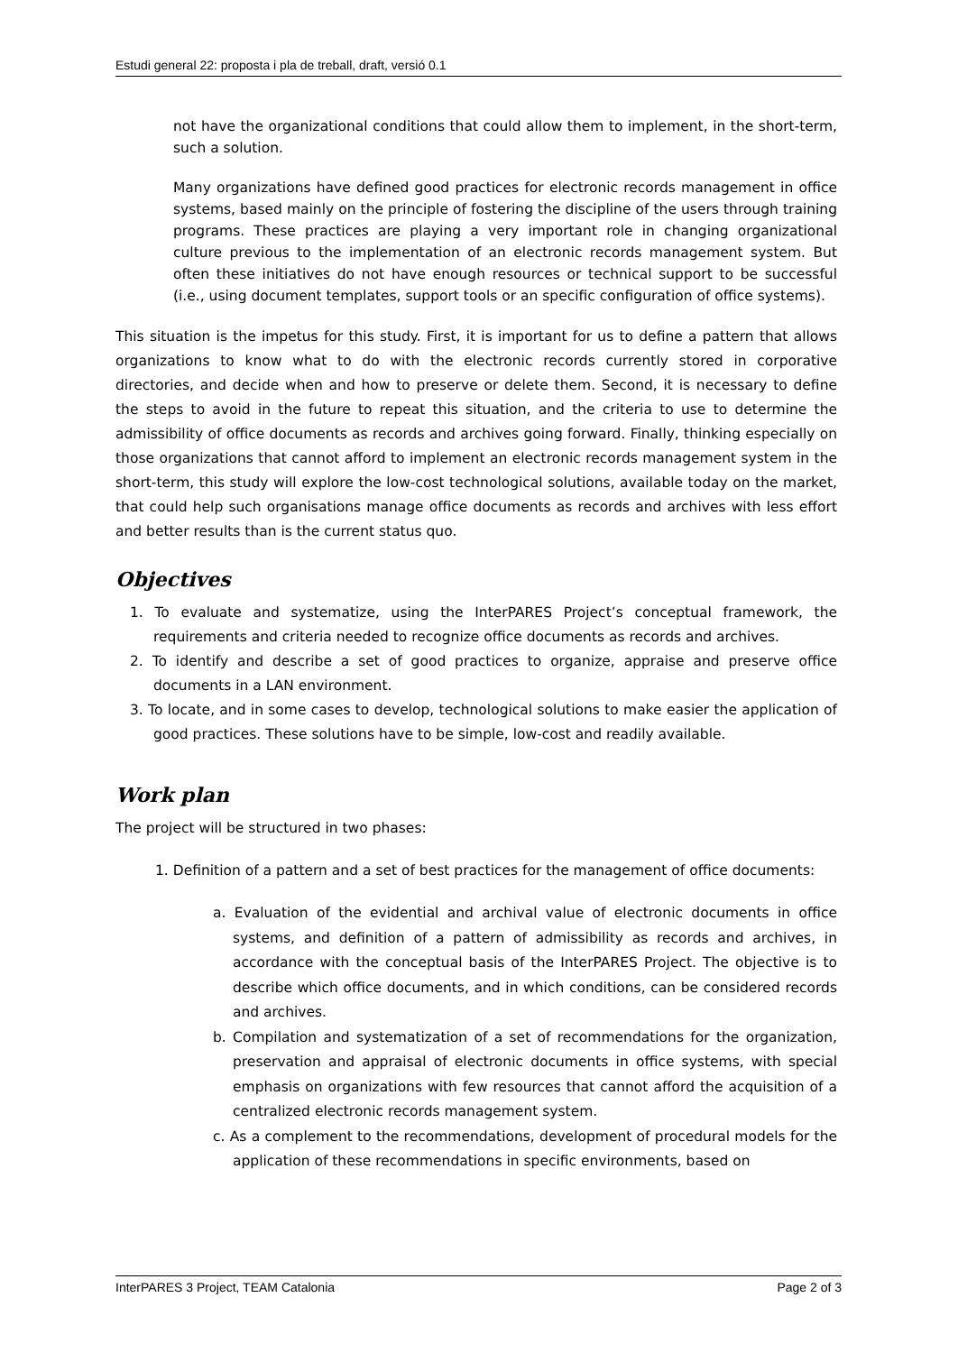Estudi general 22: proposta i pla de treball, draft, versió 0.1
not have the organizational conditions that could allow them to implement, in the short-term, such a solution.
Many organizations have defined good practices for electronic records management in office systems, based mainly on the principle of fostering the discipline of the users through training programs. These practices are playing a very important role in changing organizational culture previous to the implementation of an electronic records management system. But often these initiatives do not have enough resources or technical support to be successful (i.e., using document templates, support tools or an specific configuration of office systems).
This situation is the impetus for this study. First, it is important for us to define a pattern that allows organizations to know what to do with the electronic records currently stored in corporative directories, and decide when and how to preserve or delete them. Second, it is necessary to define the steps to avoid in the future to repeat this situation, and the criteria to use to determine the admissibility of office documents as records and archives going forward. Finally, thinking especially on those organizations that cannot afford to implement an electronic records management system in the short-term, this study will explore the low-cost technological solutions, available today on the market, that could help such organisations manage office documents as records and archives with less effort and better results than is the current status quo.
Objectives
1. To evaluate and systematize, using the InterPARES Project’s conceptual framework, the requirements and criteria needed to recognize office documents as records and archives.
2. To identify and describe a set of good practices to organize, appraise and preserve office documents in a LAN environment.
3. To locate, and in some cases to develop, technological solutions to make easier the application of good practices. These solutions have to be simple, low-cost and readily available.
Work plan
The project will be structured in two phases:
1. Definition of a pattern and a set of best practices for the management of office documents:
a. Evaluation of the evidential and archival value of electronic documents in office systems, and definition of a pattern of admissibility as records and archives, in accordance with the conceptual basis of the InterPARES Project. The objective is to describe which office documents, and in which conditions, can be considered records and archives.
b. Compilation and systematization of a set of recommendations for the organization, preservation and appraisal of electronic documents in office systems, with special emphasis on organizations with few resources that cannot afford the acquisition of a centralized electronic records management system.
c. As a complement to the recommendations, development of procedural models for the application of these recommendations in specific environments, based on
InterPARES 3 Project, TEAM Catalonia Page 2 of 3